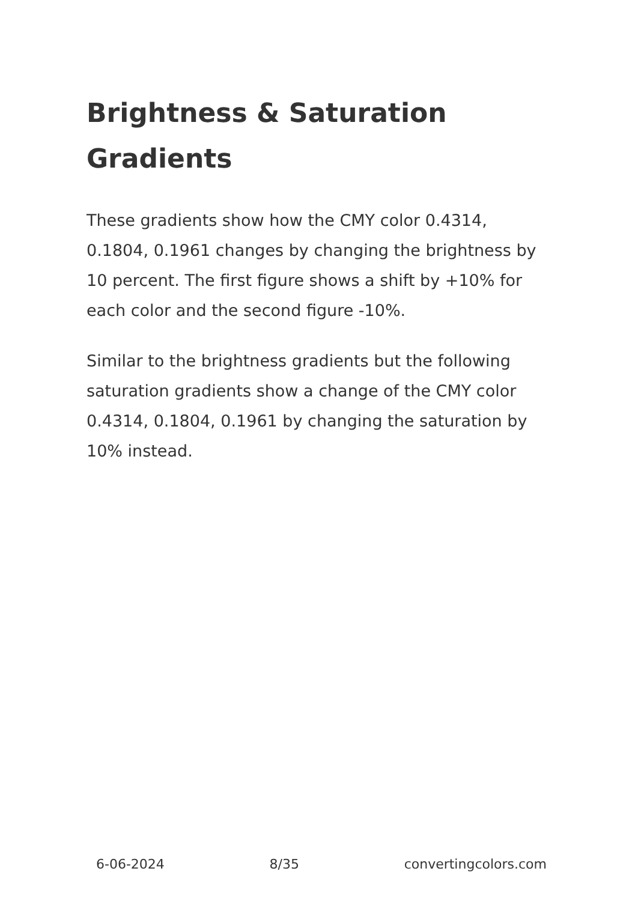Brightness & Saturation Gradients
These gradients show how the CMY color 0.4314, 0.1804, 0.1961 changes by changing the brightness by 10 percent. The first figure shows a shift by +10% for each color and the second figure -10%.
Similar to the brightness gradients but the following saturation gradients show a change of the CMY color 0.4314, 0.1804, 0.1961 by changing the saturation by 10% instead.
6-06-2024 8/35 convertingcolors.com